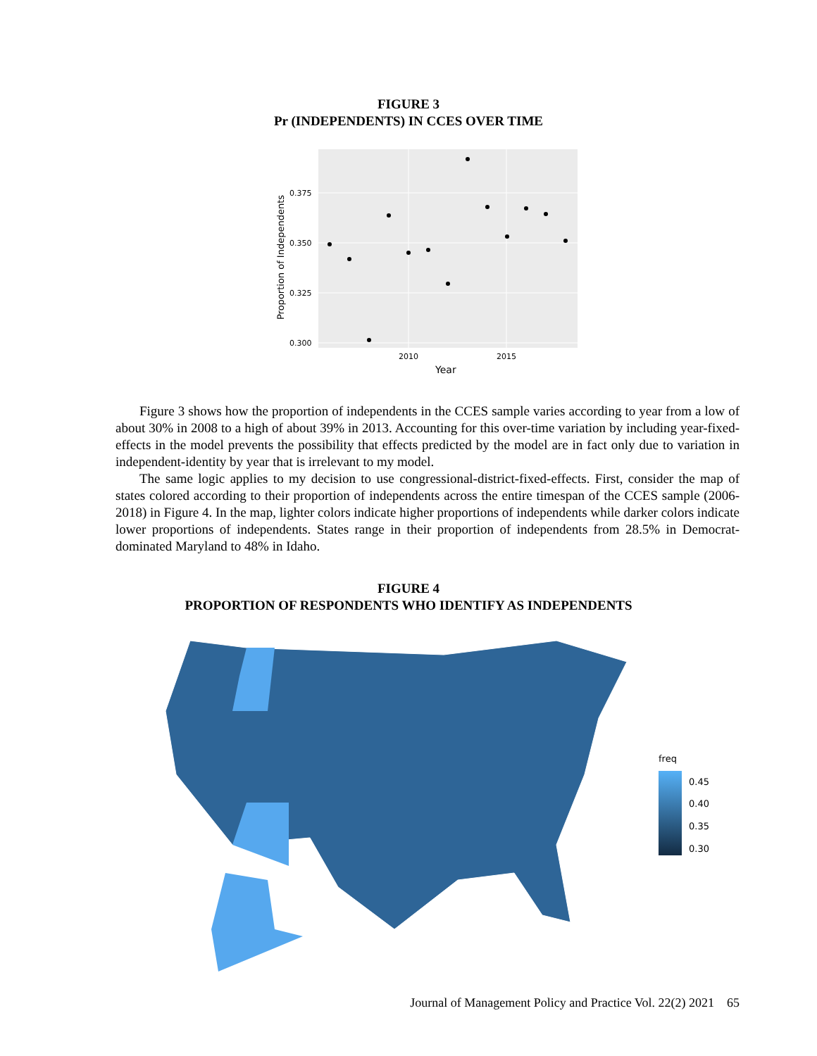FIGURE 3
Pr (INDEPENDENTS) IN CCES OVER TIME
0.375
0.350
0.325
0.300
2010
2015
Year
Proportion of Independents
Figure 3 shows how the proportion of independents in the CCES sample varies according to year from a low of about 30% in 2008 to a high of about 39% in 2013. Accounting for this over-time variation by including year-fixed-effects in the model prevents the possibility that effects predicted by the model are in fact only due to variation in independent-identity by year that is irrelevant to my model.
The same logic applies to my decision to use congressional-district-fixed-effects. First, consider the map of states colored according to their proportion of independents across the entire timespan of the CCES sample (2006-2018) in Figure 4. In the map, lighter colors indicate higher proportions of independents while darker colors indicate lower proportions of independents. States range in their proportion of independents from 28.5% in Democrat-dominated Maryland to 48% in Idaho.
FIGURE 4
PROPORTION OF RESPONDENTS WHO IDENTIFY AS INDEPENDENTS
freq
0.45
0.40
0.35
0.30
Journal of Management Policy and Practice Vol. 22(2) 2021 65